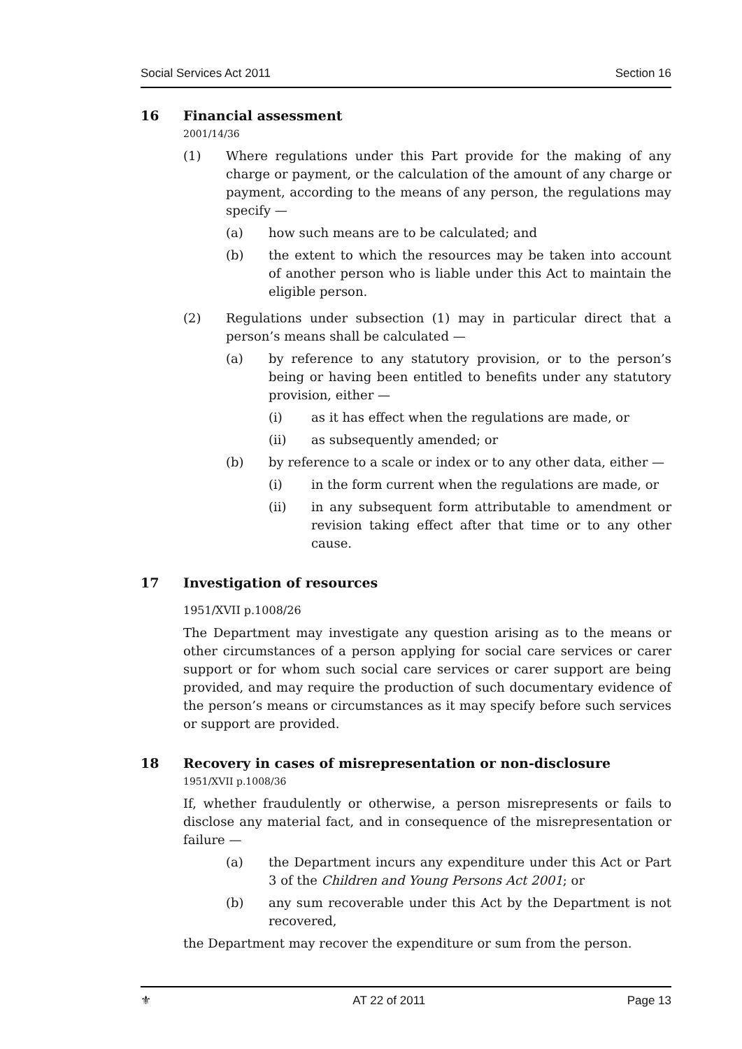Social Services Act 2011 Section 16
16 Financial assessment
2001/14/36
(1) Where regulations under this Part provide for the making of any charge or payment, or the calculation of the amount of any charge or payment, according to the means of any person, the regulations may specify —
(a) how such means are to be calculated; and
(b) the extent to which the resources may be taken into account of another person who is liable under this Act to maintain the eligible person.
(2) Regulations under subsection (1) may in particular direct that a person’s means shall be calculated —
(a) by reference to any statutory provision, or to the person’s being or having been entitled to benefits under any statutory provision, either —
(i) as it has effect when the regulations are made, or
(ii) as subsequently amended; or
(b) by reference to a scale or index or to any other data, either —
(i) in the form current when the regulations are made, or
(ii) in any subsequent form attributable to amendment or revision taking effect after that time or to any other cause.
17 Investigation of resources
1951/XVII p.1008/26
The Department may investigate any question arising as to the means or other circumstances of a person applying for social care services or carer support or for whom such social care services or carer support are being provided, and may require the production of such documentary evidence of the person’s means or circumstances as it may specify before such services or support are provided.
18 Recovery in cases of misrepresentation or non-disclosure
1951/XVII p.1008/36
If, whether fraudulently or otherwise, a person misrepresents or fails to disclose any material fact, and in consequence of the misrepresentation or failure —
(a) the Department incurs any expenditure under this Act or Part 3 of the Children and Young Persons Act 2001; or
(b) any sum recoverable under this Act by the Department is not recovered,
the Department may recover the expenditure or sum from the person.
⚜ AT 22 of 2011 Page 13